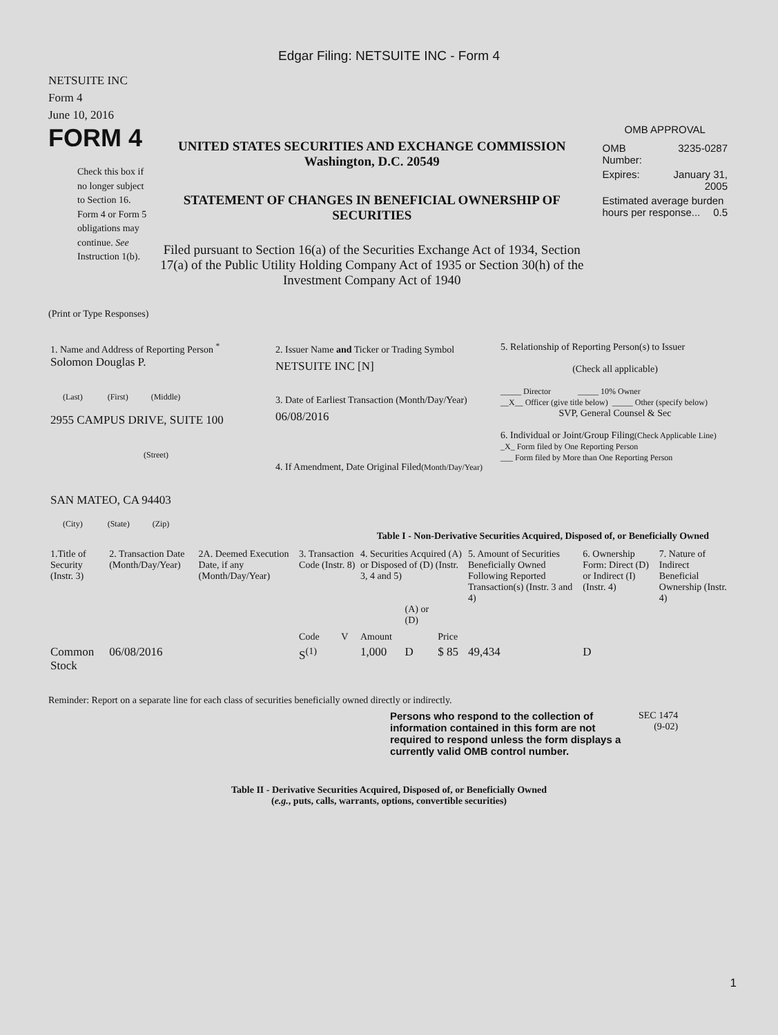Edgar Filing: NETSUITE INC - Form 4
NETSUITE INC
Form 4
June 10, 2016
FORM 4
Check this box if no longer subject to Section 16. Form 4 or Form 5 obligations may continue. See Instruction 1(b).
UNITED STATES SECURITIES AND EXCHANGE COMMISSION
Washington, D.C. 20549
STATEMENT OF CHANGES IN BENEFICIAL OWNERSHIP OF SECURITIES
Filed pursuant to Section 16(a) of the Securities Exchange Act of 1934, Section 17(a) of the Public Utility Holding Company Act of 1935 or Section 30(h) of the Investment Company Act of 1940
OMB APPROVAL
| OMB Number: | 3235-0287 |
| Expires: | January 31, 2005 |
| Estimated average burden hours per response... 0.5 | |
(Print or Type Responses)
| 1. Name and Address of Reporting Person <sup>*</sup> Solomon Douglas P. (Last) (First) (Middle) 2955 CAMPUS DRIVE, SUITE 100 (Street) SAN MATEO, CA 94403 (City) (State) (Zip) | 2. Issuer Name and Ticker or Trading Symbol NETSUITE INC [N] 3. Date of Earliest Transaction (Month/Day/Year) 06/08/2016 4. If Amendment, Date Original Filed (Month/Day/Year) | 5. Relationship of Reporting Person(s) to Issuer (Check all applicable) _____ Director _____ 10% Owner __X__ Officer (give title below) _____ Other (specify below) SVP, General Counsel & Sec 6. Individual or Joint/Group Filing (Check Applicable Line) _X_ Form filed by One Reporting Person ___ Form filed by More than One Reporting Person |
Table I - Non-Derivative Securities Acquired, Disposed of, or Beneficially Owned
| 1.Title of Security (Instr. 3) | 2. Transaction Date (Month/Day/Year) | 2A. Deemed Execution Date, if any (Month/Day/Year) | 3. Transaction Code (Instr. 8) | | 4. Securities Acquired (A) or Disposed of (D) (Instr. 3, 4 and 5) | | | 5. Amount of Securities Beneficially Owned Following Reported Transaction(s) (Instr. 3 and 4) | 6. Ownership Form: Direct (D) or Indirect (I) (Instr. 4) | 7. Nature of Indirect Beneficial Ownership (Instr. 4) |
| --- | --- | --- | --- | --- | --- | --- | --- | --- | --- | --- |
| | | | Code | V | Amount | (A) or (D) | Price | | | |
| Common Stock | 06/08/2016 | | S<sup>(1)</sup> | | 1,000 | D | $ 85 | 49,434 | D | |
Reminder: Report on a separate line for each class of securities beneficially owned directly or indirectly.
Persons who respond to the collection of information contained in this form are not required to respond unless the form displays a currently valid OMB control number.
SEC 1474
(9-02)
Table II - Derivative Securities Acquired, Disposed of, or Beneficially Owned
(e.g., puts, calls, warrants, options, convertible securities)
1